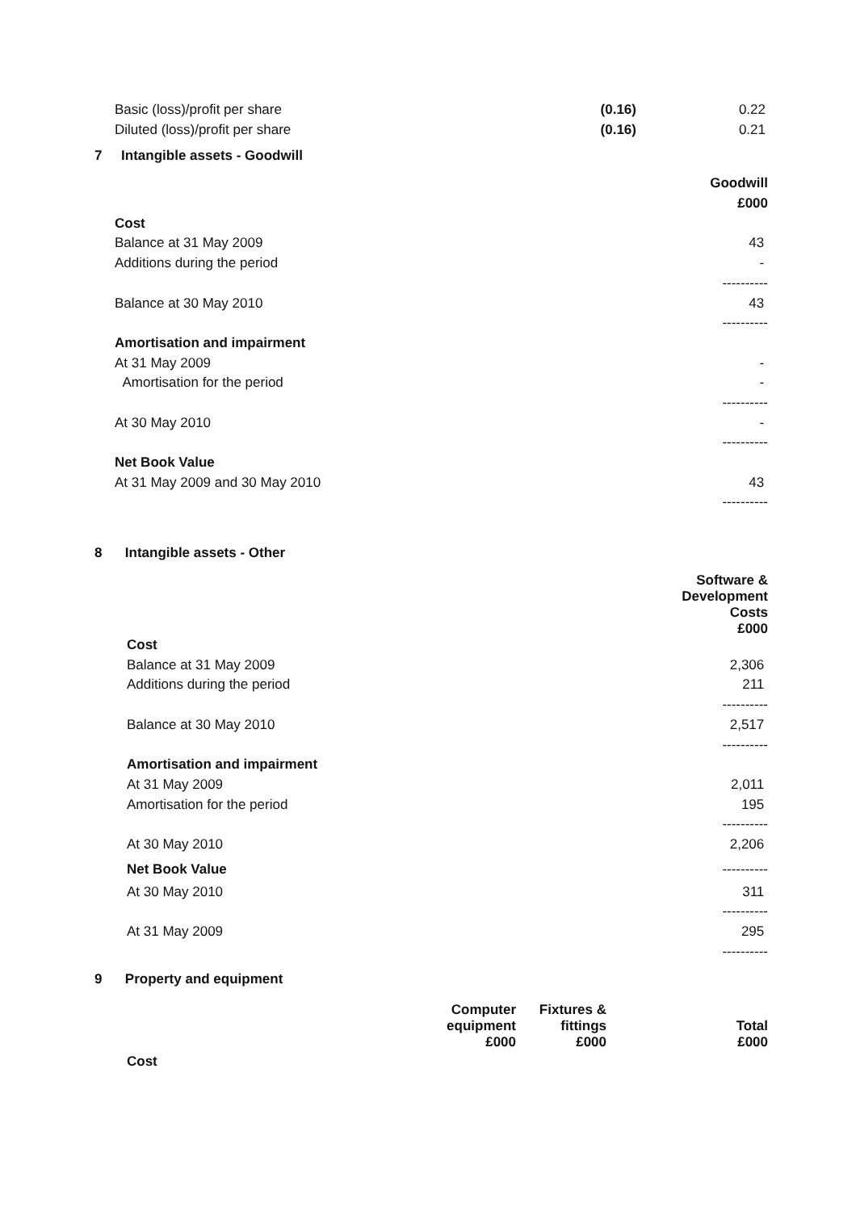| Basic (loss)/profit per share | (0.16) | 0.22 |
| Diluted (loss)/profit per share | (0.16) | 0.21 |
7 Intangible assets - Goodwill
| | Goodwill |
| | £000 |
| Cost | |
| Balance at 31 May 2009 | 43 |
| Additions during the period | - |
| | ---------- |
| Balance at 30 May 2010 | 43 |
| | ---------- |
| Amortisation and impairment | |
| At 31 May 2009 | - |
| Amortisation for the period | - |
| | ---------- |
| At 30 May 2010 | - |
| | ---------- |
| Net Book Value | |
| At 31 May 2009 and 30 May 2010 | 43 |
| | ---------- |
8 Intangible assets - Other
| | Software & Development Costs £000 |
| Cost | |
| Balance at 31 May 2009 | 2,306 |
| Additions during the period | 211 |
| | ---------- |
| Balance at 30 May 2010 | 2,517 |
| | ---------- |
| Amortisation and impairment | |
| At 31 May 2009 | 2,011 |
| Amortisation for the period | 195 |
| | ---------- |
| At 30 May 2010 | 2,206 |
| Net Book Value | ---------- |
| At 30 May 2010 | 311 |
| | ---------- |
| At 31 May 2009 | 295 |
| | ---------- |
9 Property and equipment
| | Computer equipment £000 | Fixtures & fittings £000 | Total £000 |
| Cost | | | |